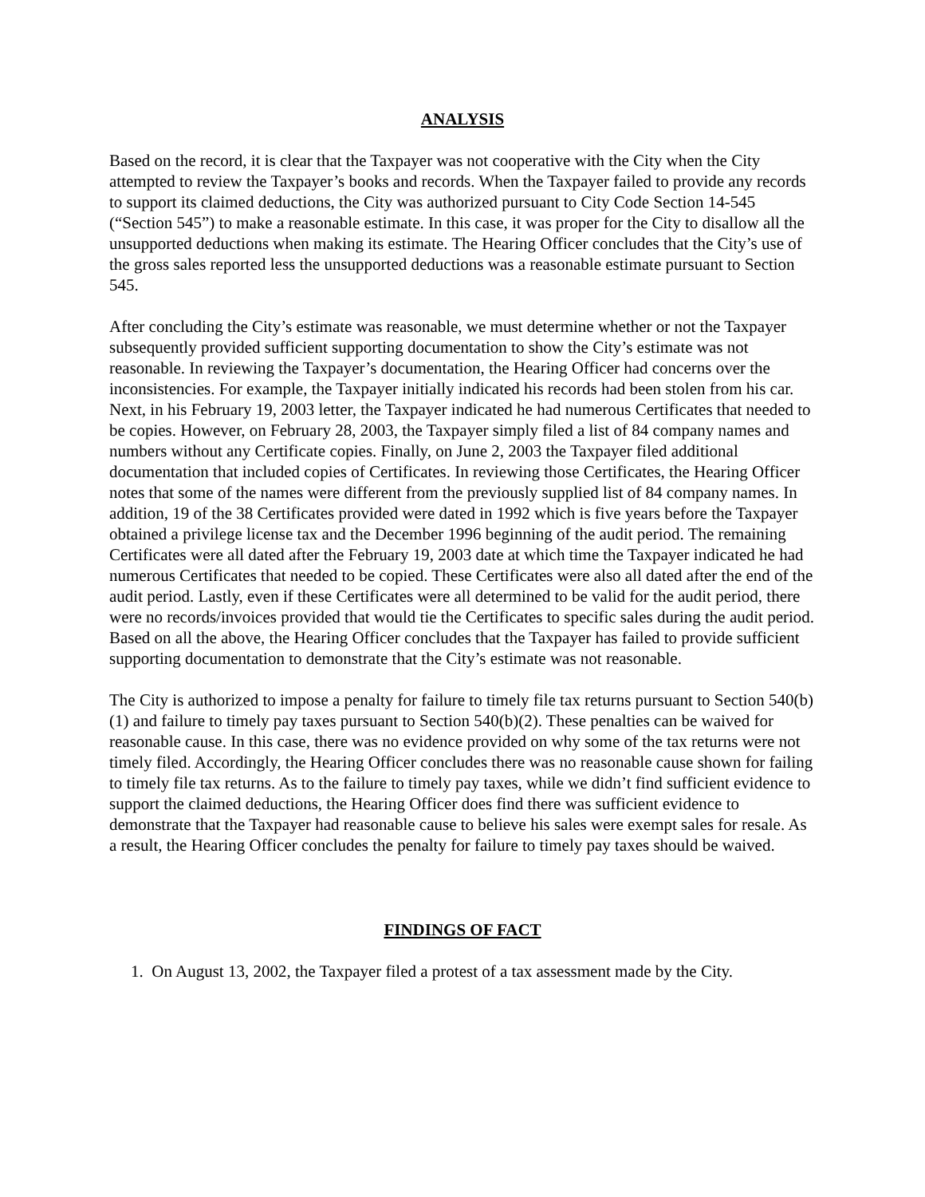ANALYSIS
Based on the record, it is clear that the Taxpayer was not cooperative with the City when the City attempted to review the Taxpayer’s books and records. When the Taxpayer failed to provide any records to support its claimed deductions, the City was authorized pursuant to City Code Section 14-545 (“Section 545”) to make a reasonable estimate. In this case, it was proper for the City to disallow all the unsupported deductions when making its estimate. The Hearing Officer concludes that the City’s use of the gross sales reported less the unsupported deductions was a reasonable estimate pursuant to Section 545.
After concluding the City’s estimate was reasonable, we must determine whether or not the Taxpayer subsequently provided sufficient supporting documentation to show the City’s estimate was not reasonable. In reviewing the Taxpayer’s documentation, the Hearing Officer had concerns over the inconsistencies. For example, the Taxpayer initially indicated his records had been stolen from his car. Next, in his February 19, 2003 letter, the Taxpayer indicated he had numerous Certificates that needed to be copies. However, on February 28, 2003, the Taxpayer simply filed a list of 84 company names and numbers without any Certificate copies. Finally, on June 2, 2003 the Taxpayer filed additional documentation that included copies of Certificates. In reviewing those Certificates, the Hearing Officer notes that some of the names were different from the previously supplied list of 84 company names. In addition, 19 of the 38 Certificates provided were dated in 1992 which is five years before the Taxpayer obtained a privilege license tax and the December 1996 beginning of the audit period. The remaining Certificates were all dated after the February 19, 2003 date at which time the Taxpayer indicated he had numerous Certificates that needed to be copied. These Certificates were also all dated after the end of the audit period. Lastly, even if these Certificates were all determined to be valid for the audit period, there were no records/invoices provided that would tie the Certificates to specific sales during the audit period. Based on all the above, the Hearing Officer concludes that the Taxpayer has failed to provide sufficient supporting documentation to demonstrate that the City’s estimate was not reasonable.
The City is authorized to impose a penalty for failure to timely file tax returns pursuant to Section 540(b)(1) and failure to timely pay taxes pursuant to Section 540(b)(2). These penalties can be waived for reasonable cause. In this case, there was no evidence provided on why some of the tax returns were not timely filed. Accordingly, the Hearing Officer concludes there was no reasonable cause shown for failing to timely file tax returns. As to the failure to timely pay taxes, while we didn’t find sufficient evidence to support the claimed deductions, the Hearing Officer does find there was sufficient evidence to demonstrate that the Taxpayer had reasonable cause to believe his sales were exempt sales for resale. As a result, the Hearing Officer concludes the penalty for failure to timely pay taxes should be waived.
FINDINGS OF FACT
1. On August 13, 2002, the Taxpayer filed a protest of a tax assessment made by the City.